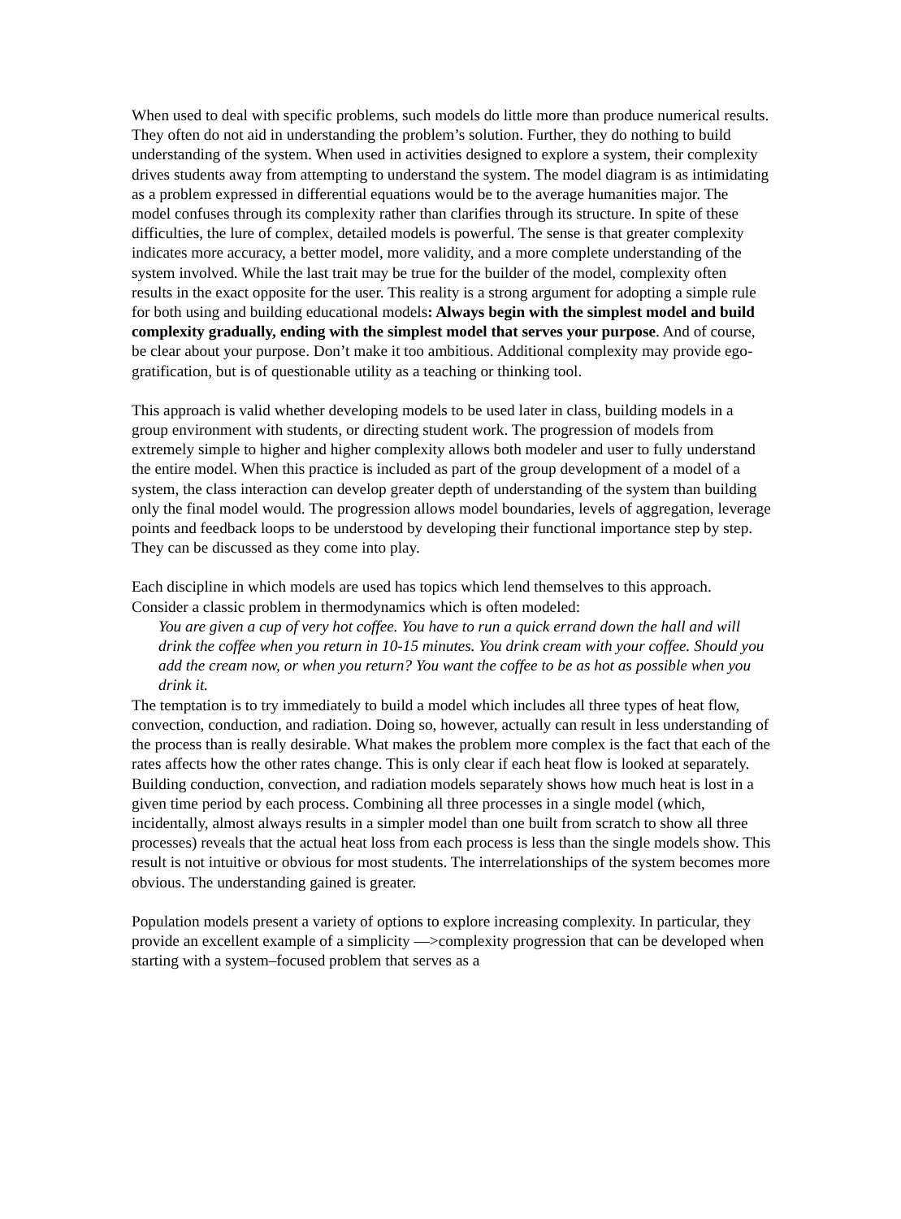When used to deal with specific problems, such models do little more than produce numerical results. They often do not aid in understanding the problem’s solution. Further, they do nothing to build understanding of the system. When used in activities designed to explore a system, their complexity drives students away from attempting to understand the system. The model diagram is as intimidating as a problem expressed in differential equations would be to the average humanities major. The model confuses through its complexity rather than clarifies through its structure. In spite of these difficulties, the lure of complex, detailed models is powerful. The sense is that greater complexity indicates more accuracy, a better model, more validity, and a more complete understanding of the system involved. While the last trait may be true for the builder of the model, complexity often results in the exact opposite for the user. This reality is a strong argument for adopting a simple rule for both using and building educational models: Always begin with the simplest model and build complexity gradually, ending with the simplest model that serves your purpose. And of course, be clear about your purpose. Don’t make it too ambitious. Additional complexity may provide ego-gratification, but is of questionable utility as a teaching or thinking tool.
This approach is valid whether developing models to be used later in class, building models in a group environment with students, or directing student work. The progression of models from extremely simple to higher and higher complexity allows both modeler and user to fully understand the entire model. When this practice is included as part of the group development of a model of a system, the class interaction can develop greater depth of understanding of the system than building only the final model would. The progression allows model boundaries, levels of aggregation, leverage points and feedback loops to be understood by developing their functional importance step by step. They can be discussed as they come into play.
Each discipline in which models are used has topics which lend themselves to this approach. Consider a classic problem in thermodynamics which is often modeled:
You are given a cup of very hot coffee. You have to run a quick errand down the hall and will drink the coffee when you return in 10-15 minutes. You drink cream with your coffee. Should you add the cream now, or when you return? You want the coffee to be as hot as possible when you drink it.
The temptation is to try immediately to build a model which includes all three types of heat flow, convection, conduction, and radiation. Doing so, however, actually can result in less understanding of the process than is really desirable. What makes the problem more complex is the fact that each of the rates affects how the other rates change. This is only clear if each heat flow is looked at separately. Building conduction, convection, and radiation models separately shows how much heat is lost in a given time period by each process. Combining all three processes in a single model (which, incidentally, almost always results in a simpler model than one built from scratch to show all three processes) reveals that the actual heat loss from each process is less than the single models show. This result is not intuitive or obvious for most students. The interrelationships of the system becomes more obvious. The understanding gained is greater.
Population models present a variety of options to explore increasing complexity. In particular, they provide an excellent example of a simplicity —>complexity progression that can be developed when starting with a system–focused problem that serves as a